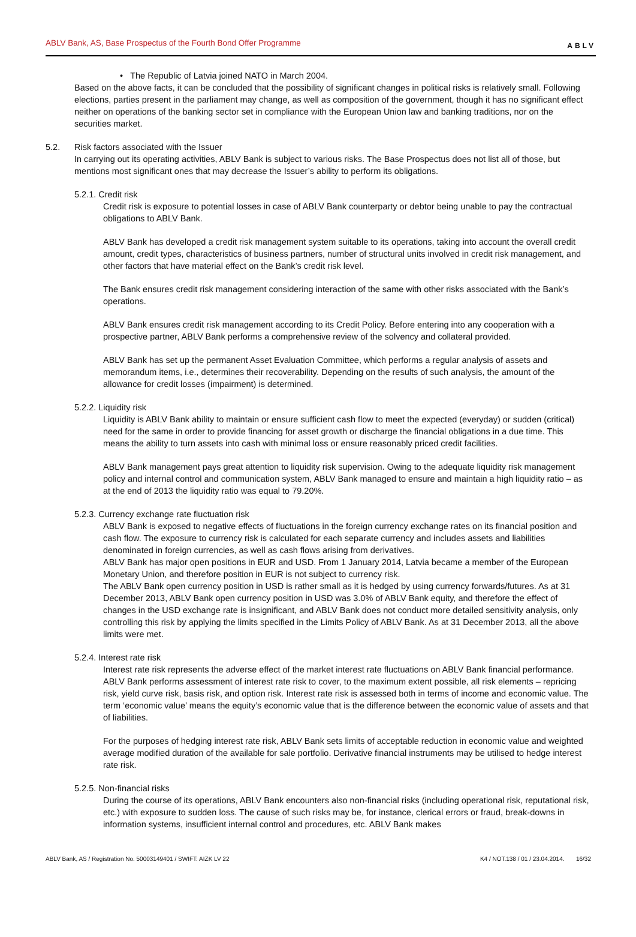ABLV Bank, AS, Base Prospectus of the Fourth Bond Offer Programme ABLV
• The Republic of Latvia joined NATO in March 2004.
Based on the above facts, it can be concluded that the possibility of significant changes in political risks is relatively small. Following elections, parties present in the parliament may change, as well as composition of the government, though it has no significant effect neither on operations of the banking sector set in compliance with the European Union law and banking traditions, nor on the securities market.
5.2. Risk factors associated with the Issuer
In carrying out its operating activities, ABLV Bank is subject to various risks. The Base Prospectus does not list all of those, but mentions most significant ones that may decrease the Issuer’s ability to perform its obligations.
5.2.1. Credit risk
Credit risk is exposure to potential losses in case of ABLV Bank counterparty or debtor being unable to pay the contractual obligations to ABLV Bank.
ABLV Bank has developed a credit risk management system suitable to its operations, taking into account the overall credit amount, credit types, characteristics of business partners, number of structural units involved in credit risk management, and other factors that have material effect on the Bank’s credit risk level.
The Bank ensures credit risk management considering interaction of the same with other risks associated with the Bank’s operations.
ABLV Bank ensures credit risk management according to its Credit Policy. Before entering into any cooperation with a prospective partner, ABLV Bank performs a comprehensive review of the solvency and collateral provided.
ABLV Bank has set up the permanent Asset Evaluation Committee, which performs a regular analysis of assets and memorandum items, i.e., determines their recoverability. Depending on the results of such analysis, the amount of the allowance for credit losses (impairment) is determined.
5.2.2. Liquidity risk
Liquidity is ABLV Bank ability to maintain or ensure sufficient cash flow to meet the expected (everyday) or sudden (critical) need for the same in order to provide financing for asset growth or discharge the financial obligations in a due time. This means the ability to turn assets into cash with minimal loss or ensure reasonably priced credit facilities.
ABLV Bank management pays great attention to liquidity risk supervision. Owing to the adequate liquidity risk management policy and internal control and communication system, ABLV Bank managed to ensure and maintain a high liquidity ratio – as at the end of 2013 the liquidity ratio was equal to 79.20%.
5.2.3. Currency exchange rate fluctuation risk
ABLV Bank is exposed to negative effects of fluctuations in the foreign currency exchange rates on its financial position and cash flow. The exposure to currency risk is calculated for each separate currency and includes assets and liabilities denominated in foreign currencies, as well as cash flows arising from derivatives.
ABLV Bank has major open positions in EUR and USD. From 1 January 2014, Latvia became a member of the European Monetary Union, and therefore position in EUR is not subject to currency risk.
The ABLV Bank open currency position in USD is rather small as it is hedged by using currency forwards/futures. As at 31 December 2013, ABLV Bank open currency position in USD was 3.0% of ABLV Bank equity, and therefore the effect of changes in the USD exchange rate is insignificant, and ABLV Bank does not conduct more detailed sensitivity analysis, only controlling this risk by applying the limits specified in the Limits Policy of ABLV Bank. As at 31 December 2013, all the above limits were met.
5.2.4. Interest rate risk
Interest rate risk represents the adverse effect of the market interest rate fluctuations on ABLV Bank financial performance. ABLV Bank performs assessment of interest rate risk to cover, to the maximum extent possible, all risk elements – repricing risk, yield curve risk, basis risk, and option risk. Interest rate risk is assessed both in terms of income and economic value. The term ‘economic value’ means the equity’s economic value that is the difference between the economic value of assets and that of liabilities.
For the purposes of hedging interest rate risk, ABLV Bank sets limits of acceptable reduction in economic value and weighted average modified duration of the available for sale portfolio. Derivative financial instruments may be utilised to hedge interest rate risk.
5.2.5. Non-financial risks
During the course of its operations, ABLV Bank encounters also non-financial risks (including operational risk, reputational risk, etc.) with exposure to sudden loss. The cause of such risks may be, for instance, clerical errors or fraud, break-downs in information systems, insufficient internal control and procedures, etc. ABLV Bank makes
ABLV Bank, AS / Registration No. 50003149401 / SWIFT: AIZK LV 22 K4 / NOT.138 / 01 / 23.04.2014. 16/32